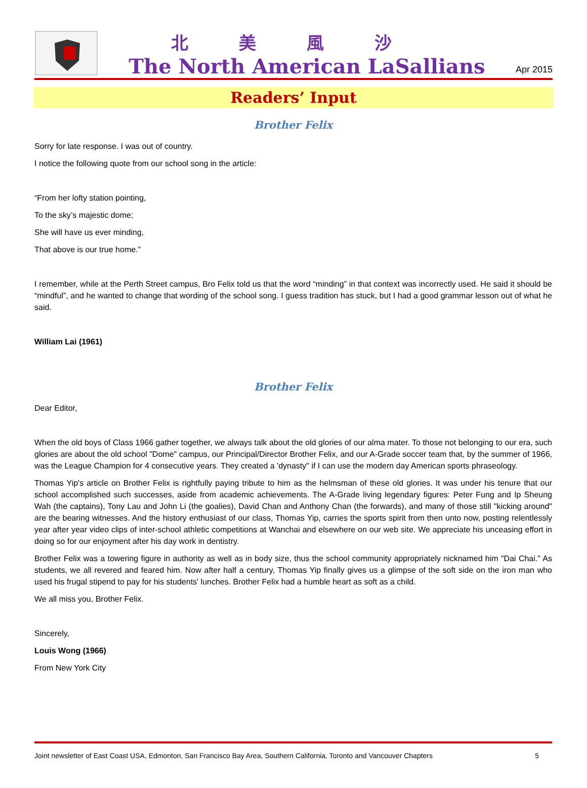北美風沙
The North American LaSallians
Apr 2015
Readers’ Input
Brother Felix
Sorry for late response. I was out of country.
I notice the following quote from our school song in the article:
“From her lofty station pointing,
To the sky’s majestic dome;
She will have us ever minding,
That above is our true home.”
I remember, while at the Perth Street campus, Bro Felix told us that the word “minding” in that context was incorrectly used. He said it should be “mindful”, and he wanted to change that wording of the school song. I guess tradition has stuck, but I had a good grammar lesson out of what he said.
William Lai (1961)
Brother Felix
Dear Editor,
When the old boys of Class 1966 gather together, we always talk about the old glories of our alma mater. To those not belonging to our era, such glories are about the old school "Dome" campus, our Principal/Director Brother Felix, and our A-Grade soccer team that, by the summer of 1966, was the League Champion for 4 consecutive years. They created a 'dynasty" if I can use the modern day American sports phraseology.
Thomas Yip's article on Brother Felix is rightfully paying tribute to him as the helmsman of these old glories. It was under his tenure that our school accomplished such successes, aside from academic achievements. The A-Grade living legendary figures: Peter Fung and Ip Sheung Wah (the captains), Tony Lau and John Li (the goalies), David Chan and Anthony Chan (the forwards), and many of those still "kicking around" are the bearing witnesses. And the history enthusiast of our class, Thomas Yip, carries the sports spirit from then unto now, posting relentlessly year after year video clips of inter-school athletic competitions at Wanchai and elsewhere on our web site. We appreciate his unceasing effort in doing so for our enjoyment after his day work in dentistry.
Brother Felix was a towering figure in authority as well as in body size, thus the school community appropriately nicknamed him "Dai Chai." As students, we all revered and feared him. Now after half a century, Thomas Yip finally gives us a glimpse of the soft side on the iron man who used his frugal stipend to pay for his students' lunches. Brother Felix had a humble heart as soft as a child.
We all miss you, Brother Felix.
Sincerely,
Louis Wong (1966)
From New York City
Joint newsletter of East Coast USA, Edmonton, San Francisco Bay Area, Southern California, Toronto and Vancouver Chapters 5